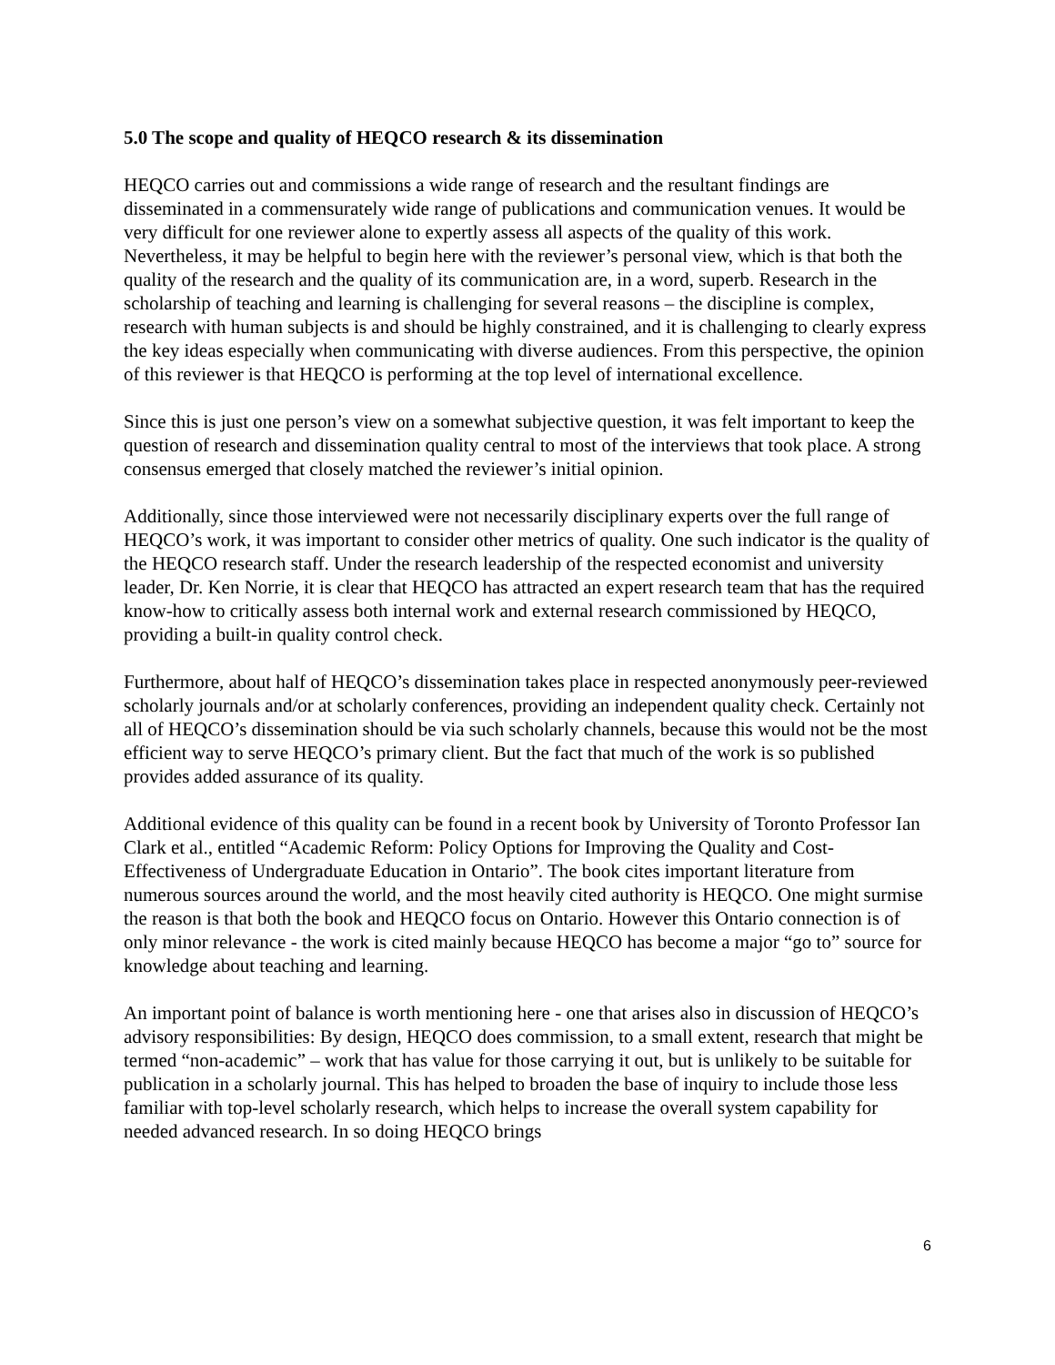5.0 The scope and quality of HEQCO research & its dissemination
HEQCO carries out and commissions a wide range of research and the resultant findings are disseminated in a commensurately wide range of publications and communication venues. It would be very difficult for one reviewer alone to expertly assess all aspects of the quality of this work. Nevertheless, it may be helpful to begin here with the reviewer’s personal view, which is that both the quality of the research and the quality of its communication are, in a word, superb. Research in the scholarship of teaching and learning is challenging for several reasons – the discipline is complex, research with human subjects is and should be highly constrained, and it is challenging to clearly express the key ideas especially when communicating with diverse audiences. From this perspective, the opinion of this reviewer is that HEQCO is performing at the top level of international excellence.
Since this is just one person’s view on a somewhat subjective question, it was felt important to keep the question of research and dissemination quality central to most of the interviews that took place. A strong consensus emerged that closely matched the reviewer’s initial opinion.
Additionally, since those interviewed were not necessarily disciplinary experts over the full range of HEQCO’s work, it was important to consider other metrics of quality. One such indicator is the quality of the HEQCO research staff. Under the research leadership of the respected economist and university leader, Dr. Ken Norrie, it is clear that HEQCO has attracted an expert research team that has the required know-how to critically assess both internal work and external research commissioned by HEQCO, providing a built-in quality control check.
Furthermore, about half of HEQCO’s dissemination takes place in respected anonymously peer-reviewed scholarly journals and/or at scholarly conferences, providing an independent quality check. Certainly not all of HEQCO’s dissemination should be via such scholarly channels, because this would not be the most efficient way to serve HEQCO’s primary client. But the fact that much of the work is so published provides added assurance of its quality.
Additional evidence of this quality can be found in a recent book by University of Toronto Professor Ian Clark et al., entitled “Academic Reform: Policy Options for Improving the Quality and Cost-Effectiveness of Undergraduate Education in Ontario”. The book cites important literature from numerous sources around the world, and the most heavily cited authority is HEQCO. One might surmise the reason is that both the book and HEQCO focus on Ontario. However this Ontario connection is of only minor relevance - the work is cited mainly because HEQCO has become a major “go to” source for knowledge about teaching and learning.
An important point of balance is worth mentioning here - one that arises also in discussion of HEQCO’s advisory responsibilities: By design, HEQCO does commission, to a small extent, research that might be termed “non-academic” – work that has value for those carrying it out, but is unlikely to be suitable for publication in a scholarly journal. This has helped to broaden the base of inquiry to include those less familiar with top-level scholarly research, which helps to increase the overall system capability for needed advanced research. In so doing HEQCO brings
6